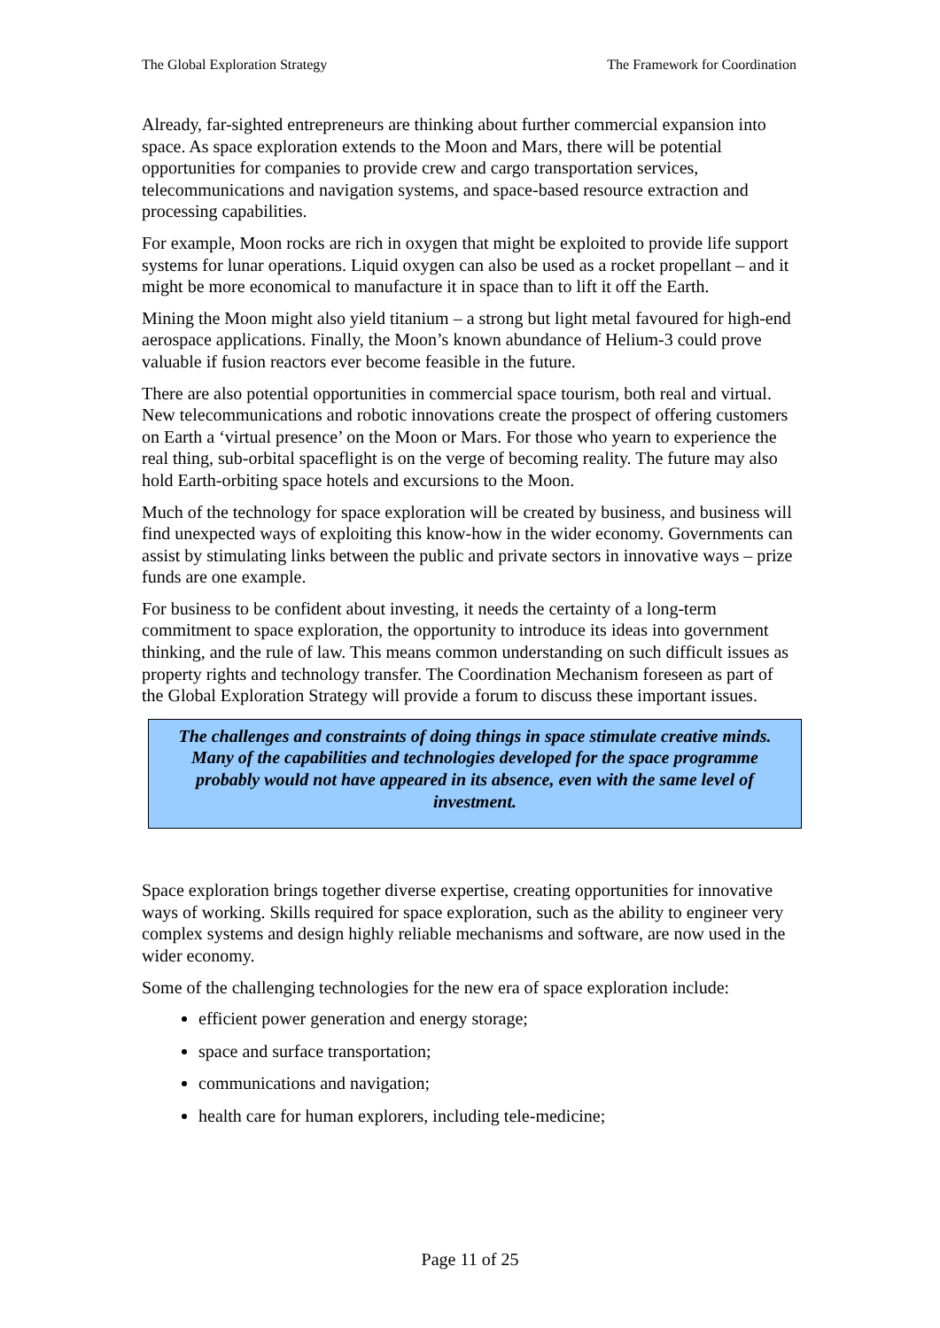The Global Exploration Strategy The Framework for Coordination
Already, far-sighted entrepreneurs are thinking about further commercial expansion into space. As space exploration extends to the Moon and Mars, there will be potential opportunities for companies to provide crew and cargo transportation services, telecommunications and navigation systems, and space-based resource extraction and processing capabilities.
For example, Moon rocks are rich in oxygen that might be exploited to provide life support systems for lunar operations. Liquid oxygen can also be used as a rocket propellant – and it might be more economical to manufacture it in space than to lift it off the Earth.
Mining the Moon might also yield titanium – a strong but light metal favoured for high-end aerospace applications. Finally, the Moon’s known abundance of Helium-3 could prove valuable if fusion reactors ever become feasible in the future.
There are also potential opportunities in commercial space tourism, both real and virtual. New telecommunications and robotic innovations create the prospect of offering customers on Earth a ‘virtual presence’ on the Moon or Mars. For those who yearn to experience the real thing, sub-orbital spaceflight is on the verge of becoming reality. The future may also hold Earth-orbiting space hotels and excursions to the Moon.
Much of the technology for space exploration will be created by business, and business will find unexpected ways of exploiting this know-how in the wider economy. Governments can assist by stimulating links between the public and private sectors in innovative ways – prize funds are one example.
For business to be confident about investing, it needs the certainty of a long-term commitment to space exploration, the opportunity to introduce its ideas into government thinking, and the rule of law. This means common understanding on such difficult issues as property rights and technology transfer. The Coordination Mechanism foreseen as part of the Global Exploration Strategy will provide a forum to discuss these important issues.
The challenges and constraints of doing things in space stimulate creative minds. Many of the capabilities and technologies developed for the space programme probably would not have appeared in its absence, even with the same level of investment.
Space exploration brings together diverse expertise, creating opportunities for innovative ways of working. Skills required for space exploration, such as the ability to engineer very complex systems and design highly reliable mechanisms and software, are now used in the wider economy.
Some of the challenging technologies for the new era of space exploration include:
efficient power generation and energy storage;
space and surface transportation;
communications and navigation;
health care for human explorers, including tele-medicine;
Page 11 of 25